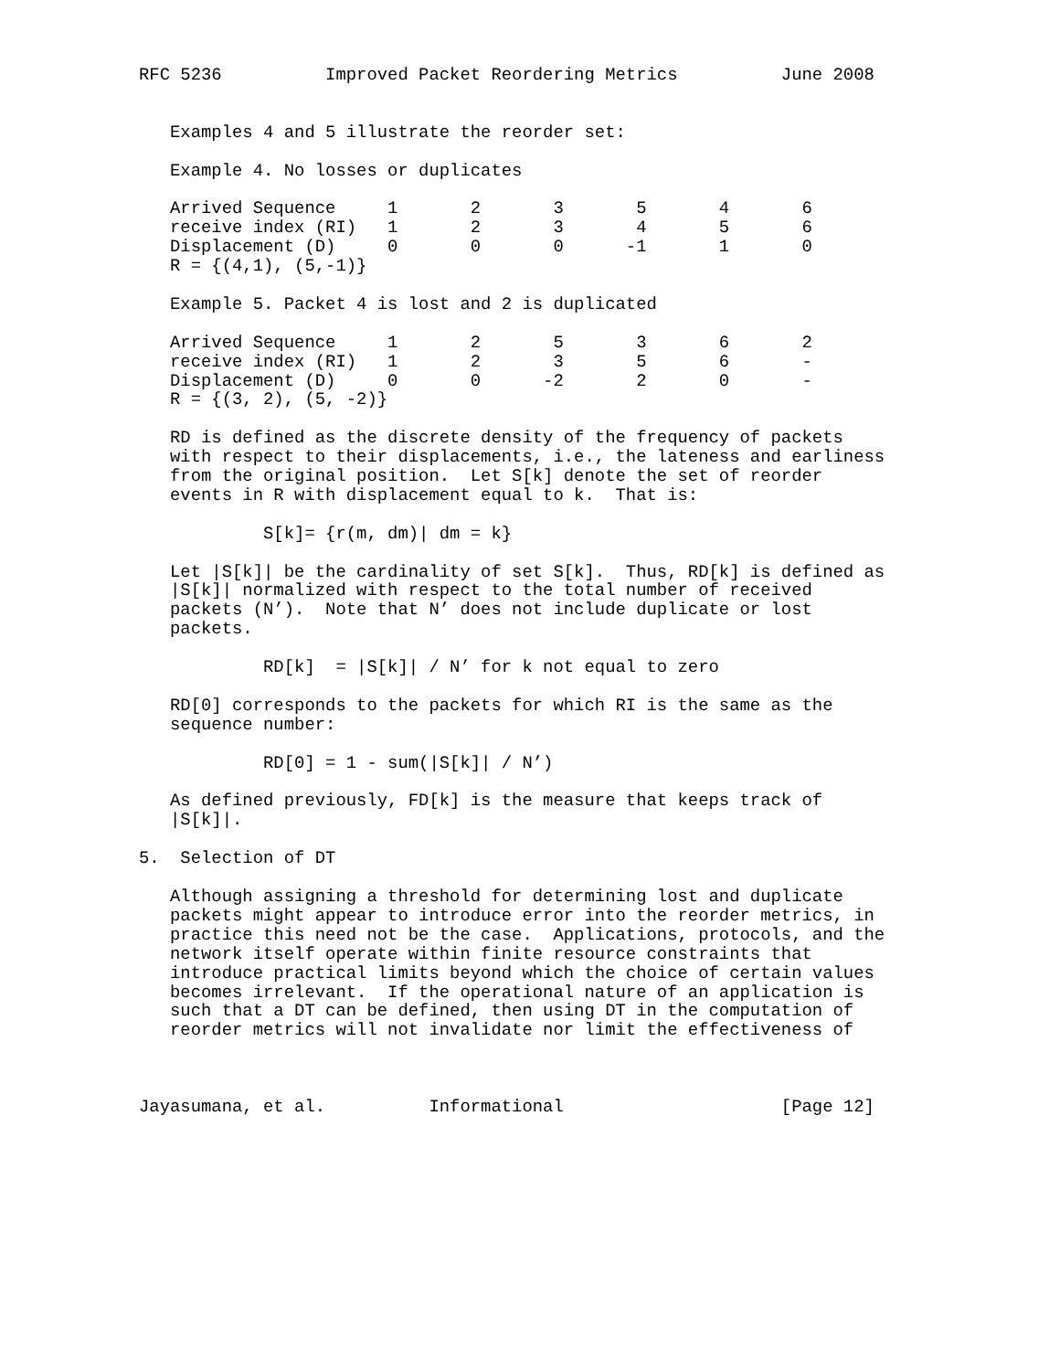RFC 5236          Improved Packet Reordering Metrics          June 2008


   Examples 4 and 5 illustrate the reorder set:

   Example 4. No losses or duplicates

   Arrived Sequence     1       2       3       5       4       6
   receive index (RI)   1       2       3       4       5       6
   Displacement (D)     0       0       0      -1       1       0
   R = {(4,1), (5,-1)}

   Example 5. Packet 4 is lost and 2 is duplicated

   Arrived Sequence     1       2       5       3       6       2
   receive index (RI)   1       2       3       5       6       -
   Displacement (D)     0       0      -2       2       0       -
   R = {(3, 2), (5, -2)}

   RD is defined as the discrete density of the frequency of packets
   with respect to their displacements, i.e., the lateness and earliness
   from the original position.  Let S[k] denote the set of reorder
   events in R with displacement equal to k.  That is:

            S[k]= {r(m, dm)| dm = k}

   Let |S[k]| be the cardinality of set S[k].  Thus, RD[k] is defined as
   |S[k]| normalized with respect to the total number of received
   packets (N’).  Note that N’ does not include duplicate or lost
   packets.

            RD[k]  = |S[k]| / N’ for k not equal to zero

   RD[0] corresponds to the packets for which RI is the same as the
   sequence number:

            RD[0] = 1 - sum(|S[k]| / N’)

   As defined previously, FD[k] is the measure that keeps track of
   |S[k]|.

5.  Selection of DT

   Although assigning a threshold for determining lost and duplicate
   packets might appear to introduce error into the reorder metrics, in
   practice this need not be the case.  Applications, protocols, and the
   network itself operate within finite resource constraints that
   introduce practical limits beyond which the choice of certain values
   becomes irrelevant.  If the operational nature of an application is
   such that a DT can be defined, then using DT in the computation of
   reorder metrics will not invalidate nor limit the effectiveness of



Jayasumana, et al.          Informational                     [Page 12]